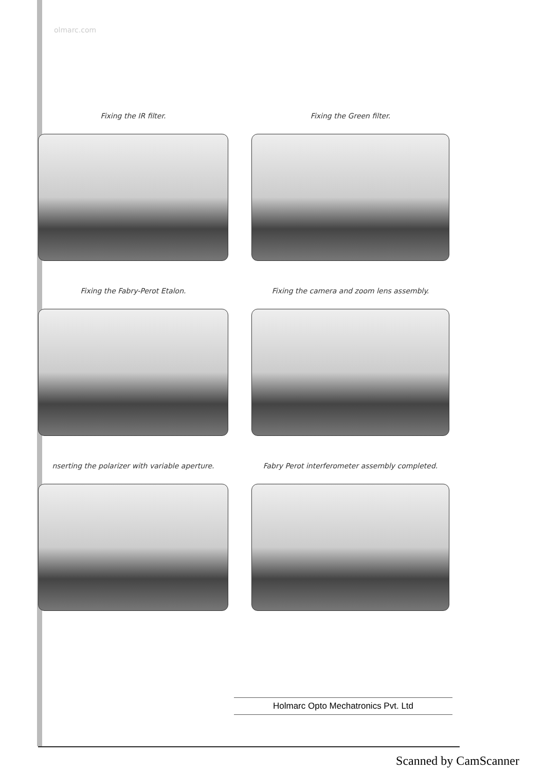olmarc.com
Fixing the IR filter.
Fixing the Green filter.
Fixing the Fabry-Perot Etalon.
Fixing the camera and zoom lens assembly.
nserting the polarizer with variable aperture.
Fabry Perot interferometer assembly completed.
Holmarc Opto Mechatronics Pvt. Ltd
Scanned by CamScanner